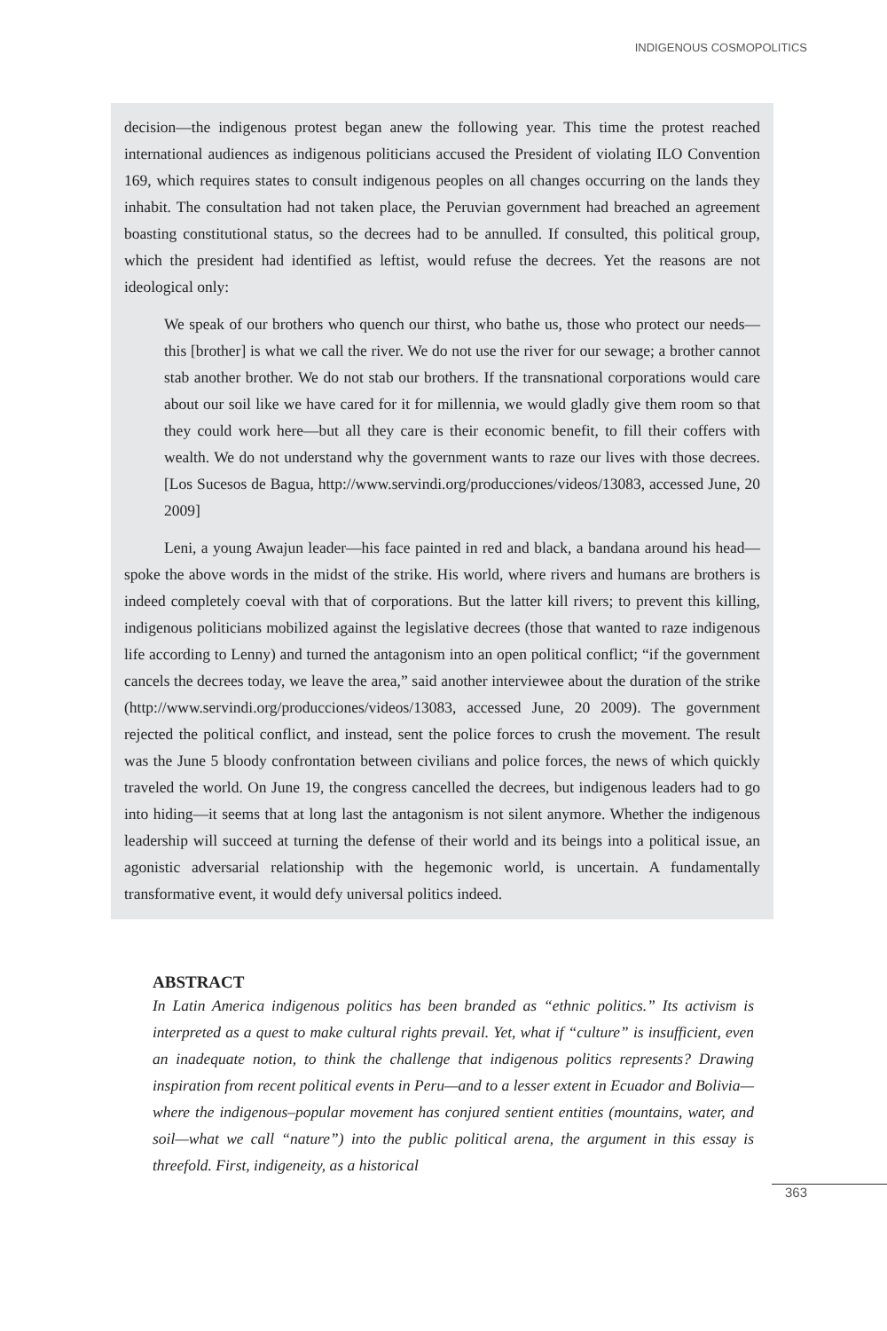INDIGENOUS COSMOPOLITICS
decision—the indigenous protest began anew the following year. This time the protest reached international audiences as indigenous politicians accused the President of violating ILO Convention 169, which requires states to consult indigenous peoples on all changes occurring on the lands they inhabit. The consultation had not taken place, the Peruvian government had breached an agreement boasting constitutional status, so the decrees had to be annulled. If consulted, this political group, which the president had identified as leftist, would refuse the decrees. Yet the reasons are not ideological only:
We speak of our brothers who quench our thirst, who bathe us, those who protect our needs—this [brother] is what we call the river. We do not use the river for our sewage; a brother cannot stab another brother. We do not stab our brothers. If the transnational corporations would care about our soil like we have cared for it for millennia, we would gladly give them room so that they could work here—but all they care is their economic benefit, to fill their coffers with wealth. We do not understand why the government wants to raze our lives with those decrees. [Los Sucesos de Bagua, http://www.servindi.org/producciones/videos/13083, accessed June, 20 2009]
Leni, a young Awajun leader—his face painted in red and black, a bandana around his head—spoke the above words in the midst of the strike. His world, where rivers and humans are brothers is indeed completely coeval with that of corporations. But the latter kill rivers; to prevent this killing, indigenous politicians mobilized against the legislative decrees (those that wanted to raze indigenous life according to Lenny) and turned the antagonism into an open political conflict; “if the government cancels the decrees today, we leave the area,” said another interviewee about the duration of the strike (http://www.servindi.org/producciones/videos/13083, accessed June, 20 2009). The government rejected the political conflict, and instead, sent the police forces to crush the movement. The result was the June 5 bloody confrontation between civilians and police forces, the news of which quickly traveled the world. On June 19, the congress cancelled the decrees, but indigenous leaders had to go into hiding—it seems that at long last the antagonism is not silent anymore. Whether the indigenous leadership will succeed at turning the defense of their world and its beings into a political issue, an agonistic adversarial relationship with the hegemonic world, is uncertain. A fundamentally transformative event, it would defy universal politics indeed.
ABSTRACT
In Latin America indigenous politics has been branded as “ethnic politics.” Its activism is interpreted as a quest to make cultural rights prevail. Yet, what if “culture” is insufficient, even an inadequate notion, to think the challenge that indigenous politics represents? Drawing inspiration from recent political events in Peru—and to a lesser extent in Ecuador and Bolivia—where the indigenous–popular movement has conjured sentient entities (mountains, water, and soil—what we call “nature”) into the public political arena, the argument in this essay is threefold. First, indigeneity, as a historical
363